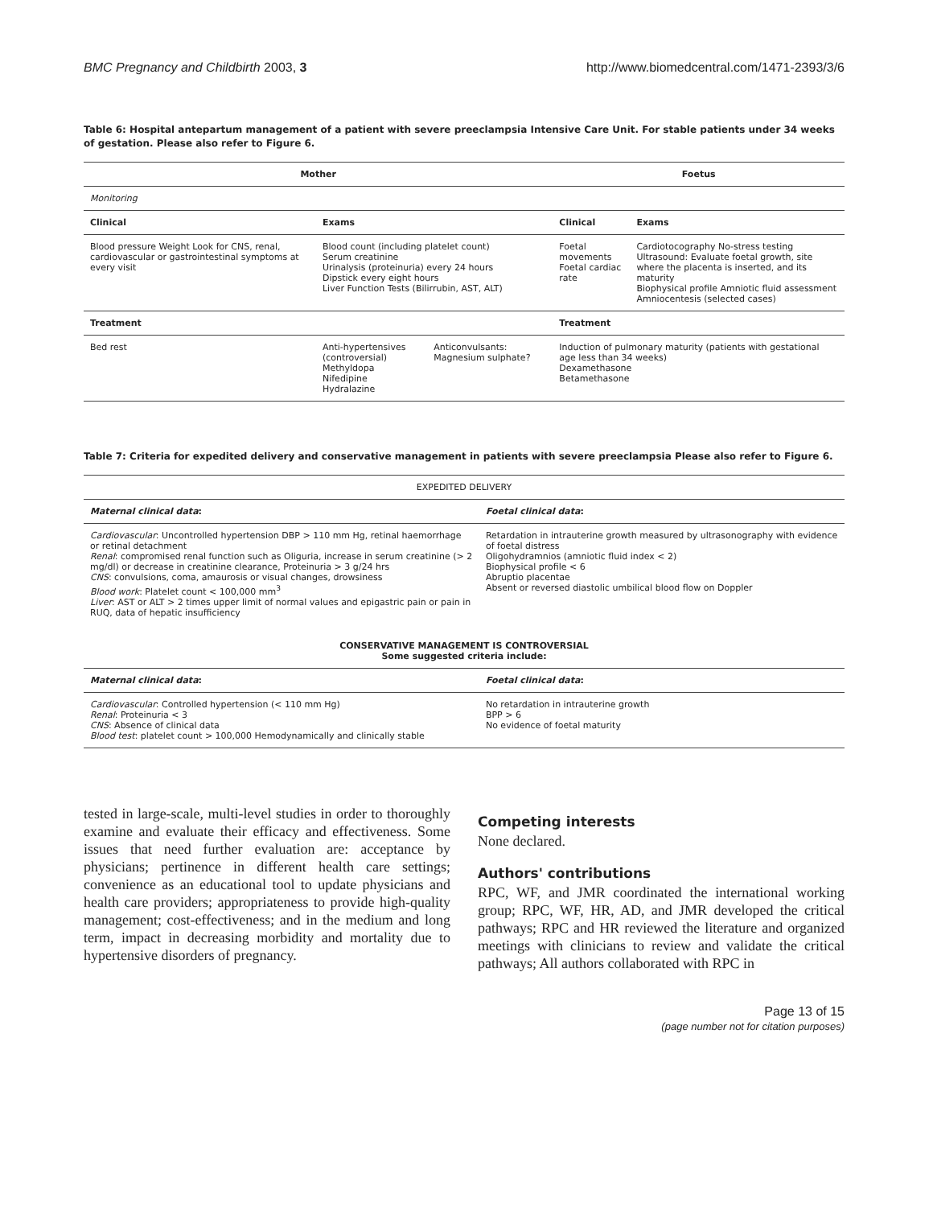BMC Pregnancy and Childbirth 2003, 3 http://www.biomedcentral.com/1471-2393/3/6
Table 6: Hospital antepartum management of a patient with severe preeclampsia Intensive Care Unit. For stable patients under 34 weeks of gestation. Please also refer to Figure 6.
| Mother | | | Foetus | |
| --- | --- | --- | --- | --- |
| Monitoring | | | | |
| Clinical | Exams | | Clinical | Exams |
| Blood pressure Weight Look for CNS, renal, cardiovascular or gastrointestinal symptoms at every visit | Blood count (including platelet count) Serum creatinine Urinalysis (proteinuria) every 24 hours Dipstick every eight hours Liver Function Tests (Bilirrubin, AST, ALT) | | Foetal movements Foetal cardiac rate | Cardiotocography No-stress testing Ultrasound: Evaluate foetal growth, site where the placenta is inserted, and its maturity Biophysical profile Amniotic fluid assessment Amniocentesis (selected cases) |
| Treatment | | | Treatment | |
| Bed rest | Anti-hypertensives (controversial) Methyldopa Nifedipine Hydralazine | Anticonvulsants: Magnesium sulphate? | Induction of pulmonary maturity (patients with gestational age less than 34 weeks) Dexamethasone Betamethasone | |
Table 7: Criteria for expedited delivery and conservative management in patients with severe preeclampsia Please also refer to Figure 6.
| EXPEDITED DELIVERY | |
| Maternal clinical data : | Foetal clinical data : |
| Cardiovascular : Uncontrolled hypertension DBP > 110 mm Hg, retinal haemorrhage or retinal detachment Renal : compromised renal function such as Oliguria, increase in serum creatinine (> 2 mg/dl) or decrease in creatinine clearance, Proteinuria > 3 g/24 hrs CNS : convulsions, coma, amaurosis or visual changes, drowsiness Blood work : Platelet count < 100,000 mm<sup>3</sup> Liver : AST or ALT > 2 times upper limit of normal values and epigastric pain or pain in RUQ, data of hepatic insufficiency | Retardation in intrauterine growth measured by ultrasonography with evidence of foetal distress Oligohydramnios (amniotic fluid index < 2) Biophysical profile < 6 Abruptio placentae Absent or reversed diastolic umbilical blood flow on Doppler |
| CONSERVATIVE MANAGEMENT IS CONTROVERSIAL Some suggested criteria include: | |
| Maternal clinical data : | Foetal clinical data : |
| Cardiovascular : Controlled hypertension (< 110 mm Hg) Renal : Proteinuria < 3 CNS : Absence of clinical data Blood test : platelet count > 100,000 Hemodynamically and clinically stable | No retardation in intrauterine growth BPP > 6 No evidence of foetal maturity |
tested in large-scale, multi-level studies in order to thoroughly examine and evaluate their efficacy and effectiveness. Some issues that need further evaluation are: acceptance by physicians; pertinence in different health care settings; convenience as an educational tool to update physicians and health care providers; appropriateness to provide high-quality management; cost-effectiveness; and in the medium and long term, impact in decreasing morbidity and mortality due to hypertensive disorders of pregnancy.
Competing interests
None declared.
Authors' contributions
RPC, WF, and JMR coordinated the international working group; RPC, WF, HR, AD, and JMR developed the critical pathways; RPC and HR reviewed the literature and organized meetings with clinicians to review and validate the critical pathways; All authors collaborated with RPC in
Page 13 of 15
(page number not for citation purposes)